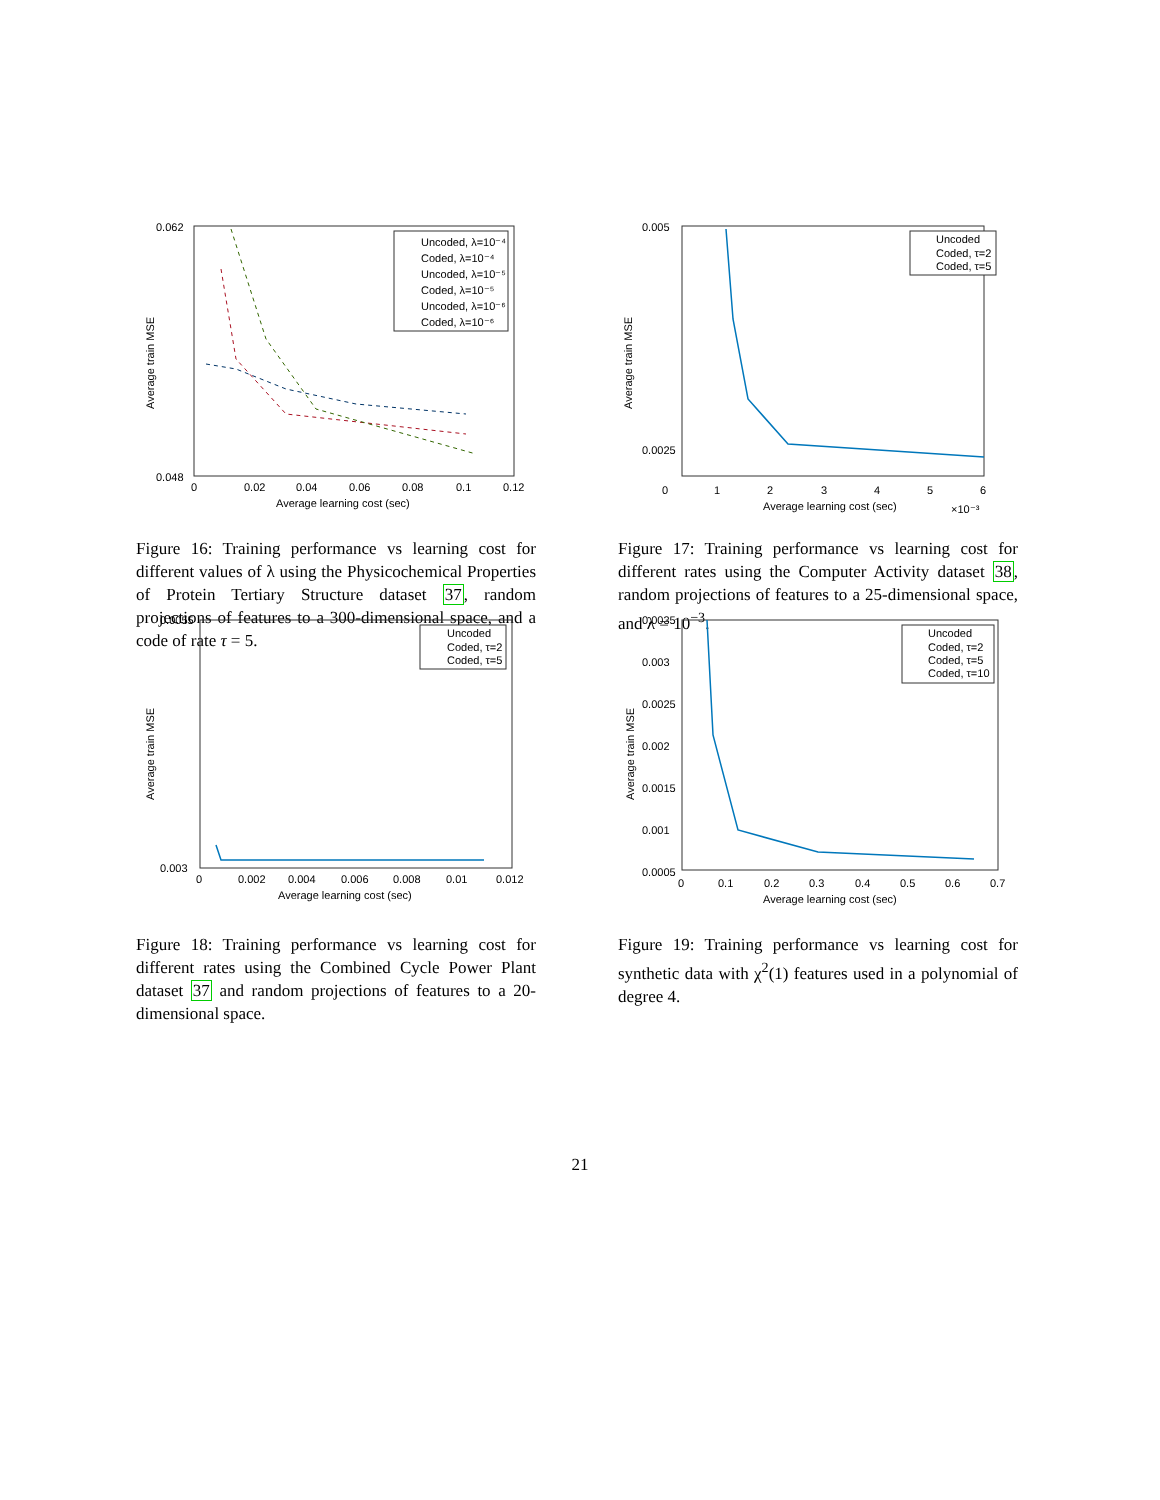0.062
0.048
0
0.02
0.04
0.06
0.08
0.1
0.12
Average learning cost (sec)
Average train MSE
Uncoded, λ=10⁻⁴
Coded, λ=10⁻⁴
Uncoded, λ=10⁻⁵
Coded, λ=10⁻⁵
Uncoded, λ=10⁻⁶
Coded, λ=10⁻⁶
Figure 16: Training performance vs learning cost for different values of λ using the Physicochemical Properties of Protein Tertiary Structure dataset 37, random projections of features to a 300-dimensional space, and a code of rate τ = 5.
0.005
0.0025
0
1
2
3
4
5
6
×10⁻³
Average learning cost (sec)
Average train MSE
Uncoded
Coded, τ=2
Coded, τ=5
Figure 17: Training performance vs learning cost for different rates using the Computer Activity dataset 38, random projections of features to a 25-dimensional space, and λ = 10<sup>−3</sup>.
0.0055
0.003
0
0.002
0.004
0.006
0.008
0.01
0.012
Average learning cost (sec)
Average train MSE
Uncoded
Coded, τ=2
Coded, τ=5
Figure 18: Training performance vs learning cost for different rates using the Combined Cycle Power Plant dataset 37 and random projections of features to a 20-dimensional space.
0.0035
0.003
0.0025
0.002
0.0015
0.001
0.0005
0
0.1
0.2
0.3
0.4
0.5
0.6
0.7
Average learning cost (sec)
Average train MSE
Uncoded
Coded, τ=2
Coded, τ=5
Coded, τ=10
Figure 19: Training performance vs learning cost for synthetic data with χ<sup>2</sup>(1) features used in a polynomial of degree 4.
21